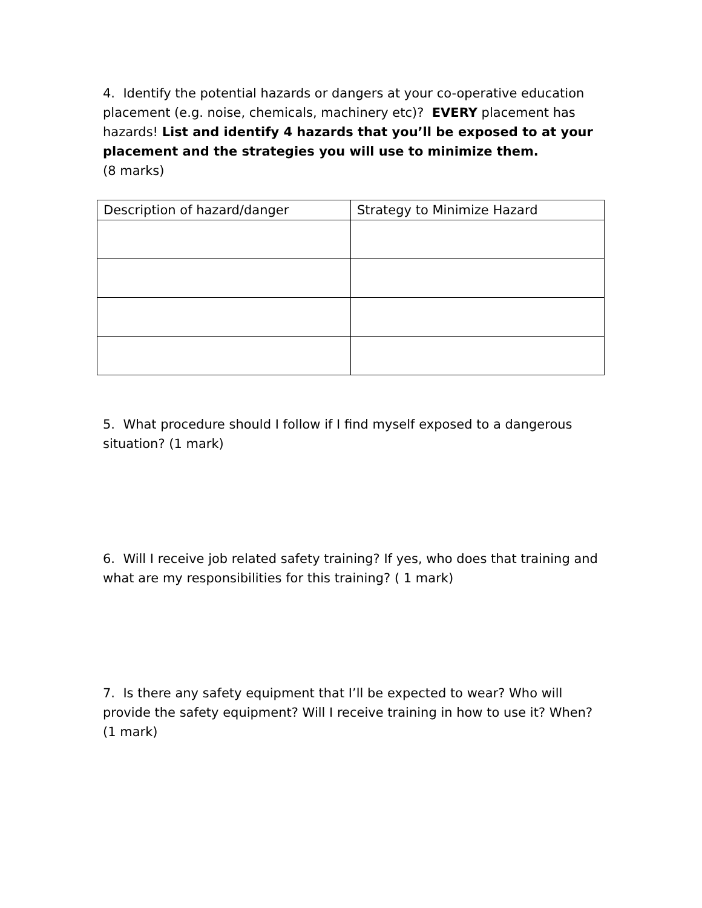4. Identify the potential hazards or dangers at your co-operative education placement (e.g. noise, chemicals, machinery etc)? EVERY placement has hazards! List and identify 4 hazards that you’ll be exposed to at your placement and the strategies you will use to minimize them.
(8 marks)
| Description of hazard/danger | Strategy to Minimize Hazard |
5. What procedure should I follow if I find myself exposed to a dangerous situation? (1 mark)
6. Will I receive job related safety training? If yes, who does that training and what are my responsibilities for this training? ( 1 mark)
7. Is there any safety equipment that I’ll be expected to wear? Who will provide the safety equipment? Will I receive training in how to use it? When? (1 mark)